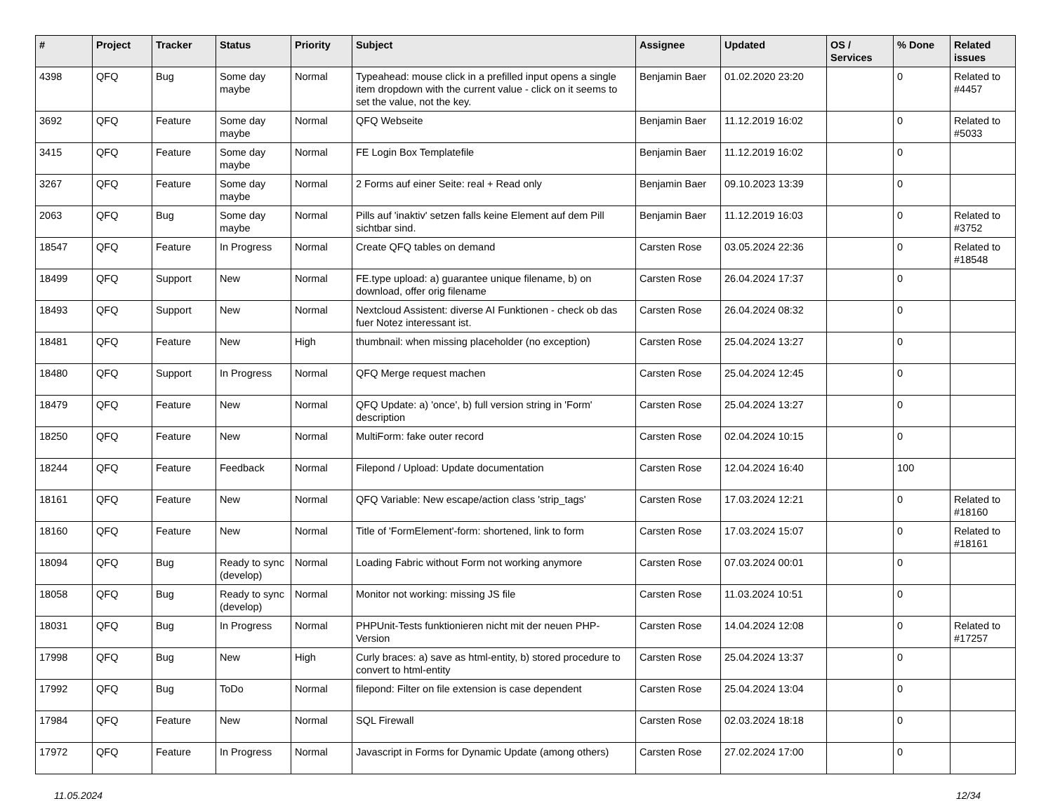| # | Project | Tracker | Status | Priority | Subject | Assignee | Updated | OS / Services | % Done | Related issues |
| --- | --- | --- | --- | --- | --- | --- | --- | --- | --- | --- |
| 4398 | QFQ | Bug | Some day maybe | Normal | Typeahead: mouse click in a prefilled input opens a single item dropdown with the current value - click on it seems to set the value, not the key. | Benjamin Baer | 01.02.2020 23:20 | | 0 | Related to #4457 |
| 3692 | QFQ | Feature | Some day maybe | Normal | QFQ Webseite | Benjamin Baer | 11.12.2019 16:02 | | 0 | Related to #5033 |
| 3415 | QFQ | Feature | Some day maybe | Normal | FE Login Box Templatefile | Benjamin Baer | 11.12.2019 16:02 | | 0 | |
| 3267 | QFQ | Feature | Some day maybe | Normal | 2 Forms auf einer Seite: real + Read only | Benjamin Baer | 09.10.2023 13:39 | | 0 | |
| 2063 | QFQ | Bug | Some day maybe | Normal | Pills auf 'inaktiv' setzen falls keine Element auf dem Pill sichtbar sind. | Benjamin Baer | 11.12.2019 16:03 | | 0 | Related to #3752 |
| 18547 | QFQ | Feature | In Progress | Normal | Create QFQ tables on demand | Carsten Rose | 03.05.2024 22:36 | | 0 | Related to #18548 |
| 18499 | QFQ | Support | New | Normal | FE.type upload: a) guarantee unique filename, b) on download, offer orig filename | Carsten Rose | 26.04.2024 17:37 | | 0 | |
| 18493 | QFQ | Support | New | Normal | Nextcloud Assistent: diverse AI Funktionen - check ob das fuer Notez interessant ist. | Carsten Rose | 26.04.2024 08:32 | | 0 | |
| 18481 | QFQ | Feature | New | High | thumbnail: when missing placeholder (no exception) | Carsten Rose | 25.04.2024 13:27 | | 0 | |
| 18480 | QFQ | Support | In Progress | Normal | QFQ Merge request machen | Carsten Rose | 25.04.2024 12:45 | | 0 | |
| 18479 | QFQ | Feature | New | Normal | QFQ Update: a) 'once', b) full version string in 'Form' description | Carsten Rose | 25.04.2024 13:27 | | 0 | |
| 18250 | QFQ | Feature | New | Normal | MultiForm: fake outer record | Carsten Rose | 02.04.2024 10:15 | | 0 | |
| 18244 | QFQ | Feature | Feedback | Normal | Filepond / Upload: Update documentation | Carsten Rose | 12.04.2024 16:40 | | 100 | |
| 18161 | QFQ | Feature | New | Normal | QFQ Variable: New escape/action class 'strip_tags' | Carsten Rose | 17.03.2024 12:21 | | 0 | Related to #18160 |
| 18160 | QFQ | Feature | New | Normal | Title of 'FormElement'-form: shortened, link to form | Carsten Rose | 17.03.2024 15:07 | | 0 | Related to #18161 |
| 18094 | QFQ | Bug | Ready to sync (develop) | Normal | Loading Fabric without Form not working anymore | Carsten Rose | 07.03.2024 00:01 | | 0 | |
| 18058 | QFQ | Bug | Ready to sync (develop) | Normal | Monitor not working: missing JS file | Carsten Rose | 11.03.2024 10:51 | | 0 | |
| 18031 | QFQ | Bug | In Progress | Normal | PHPUnit-Tests funktionieren nicht mit der neuen PHP-Version | Carsten Rose | 14.04.2024 12:08 | | 0 | Related to #17257 |
| 17998 | QFQ | Bug | New | High | Curly braces: a) save as html-entity, b) stored procedure to convert to html-entity | Carsten Rose | 25.04.2024 13:37 | | 0 | |
| 17992 | QFQ | Bug | ToDo | Normal | filepond: Filter on file extension is case dependent | Carsten Rose | 25.04.2024 13:04 | | 0 | |
| 17984 | QFQ | Feature | New | Normal | SQL Firewall | Carsten Rose | 02.03.2024 18:18 | | 0 | |
| 17972 | QFQ | Feature | In Progress | Normal | Javascript in Forms for Dynamic Update (among others) | Carsten Rose | 27.02.2024 17:00 | | 0 | |
11.05.2024 12/34